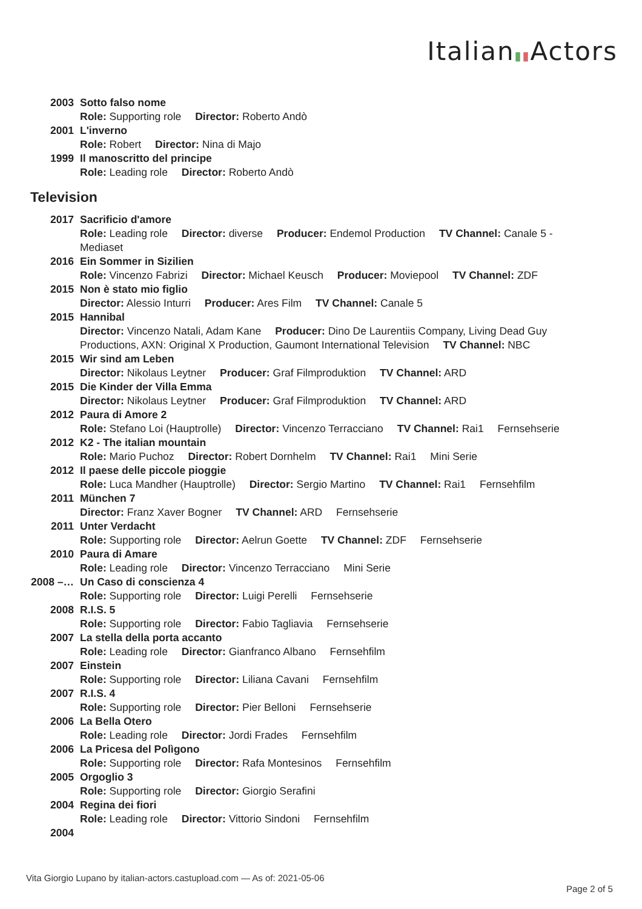Italian▮▮Actors
2003 Sotto falso nome
Role: Supporting role Director: Roberto Andò
2001 L'inverno
Role: Robert Director: Nina di Majo
1999 Il manoscritto del principe
Role: Leading role Director: Roberto Andò
Television
2017 Sacrificio d'amore
Role: Leading role Director: diverse Producer: Endemol Production TV Channel: Canale 5 - Mediaset
2016 Ein Sommer in Sizilien
Role: Vincenzo Fabrizi Director: Michael Keusch Producer: Moviepool TV Channel: ZDF
2015 Non è stato mio figlio
Director: Alessio Inturri Producer: Ares Film TV Channel: Canale 5
2015 Hannibal
Director: Vincenzo Natali, Adam Kane Producer: Dino De Laurentiis Company, Living Dead Guy Productions, AXN: Original X Production, Gaumont International Television TV Channel: NBC
2015 Wir sind am Leben
Director: Nikolaus Leytner Producer: Graf Filmproduktion TV Channel: ARD
2015 Die Kinder der Villa Emma
Director: Nikolaus Leytner Producer: Graf Filmproduktion TV Channel: ARD
2012 Paura di Amore 2
Role: Stefano Loi (Hauptrolle) Director: Vincenzo Terracciano TV Channel: Rai1 Fernsehserie
2012 K2 - The italian mountain
Role: Mario Puchoz Director: Robert Dornhelm TV Channel: Rai1 Mini Serie
2012 Il paese delle piccole pioggie
Role: Luca Mandher (Hauptrolle) Director: Sergio Martino TV Channel: Rai1 Fernsehfilm
2011 München 7
Director: Franz Xaver Bogner TV Channel: ARD Fernsehserie
2011 Unter Verdacht
Role: Supporting role Director: Aelrun Goette TV Channel: ZDF Fernsehserie
2010 Paura di Amare
Role: Leading role Director: Vincenzo Terracciano Mini Serie
2008 –…
Un Caso di conscienza 4
Role: Supporting role Director: Luigi Perelli Fernsehserie
2008 R.I.S. 5
Role: Supporting role Director: Fabio Tagliavia Fernsehserie
2007 La stella della porta accanto
Role: Leading role Director: Gianfranco Albano Fernsehfilm
2007 Einstein
Role: Supporting role Director: Liliana Cavani Fernsehfilm
2007 R.I.S. 4
Role: Supporting role Director: Pier Belloni Fernsehserie
2006 La Bella Otero
Role: Leading role Director: Jordi Frades Fernsehfilm
2006 La Pricesa del Polìgono
Role: Supporting role Director: Rafa Montesinos Fernsehfilm
2005 Orgoglio 3
Role: Supporting role Director: Giorgio Serafini
2004 Regina dei fiori
Role: Leading role Director: Vittorio Sindoni Fernsehfilm
2004
Vita Giorgio Lupano by italian-actors.castupload.com — As of: 2021-05-06
Page 2 of 5